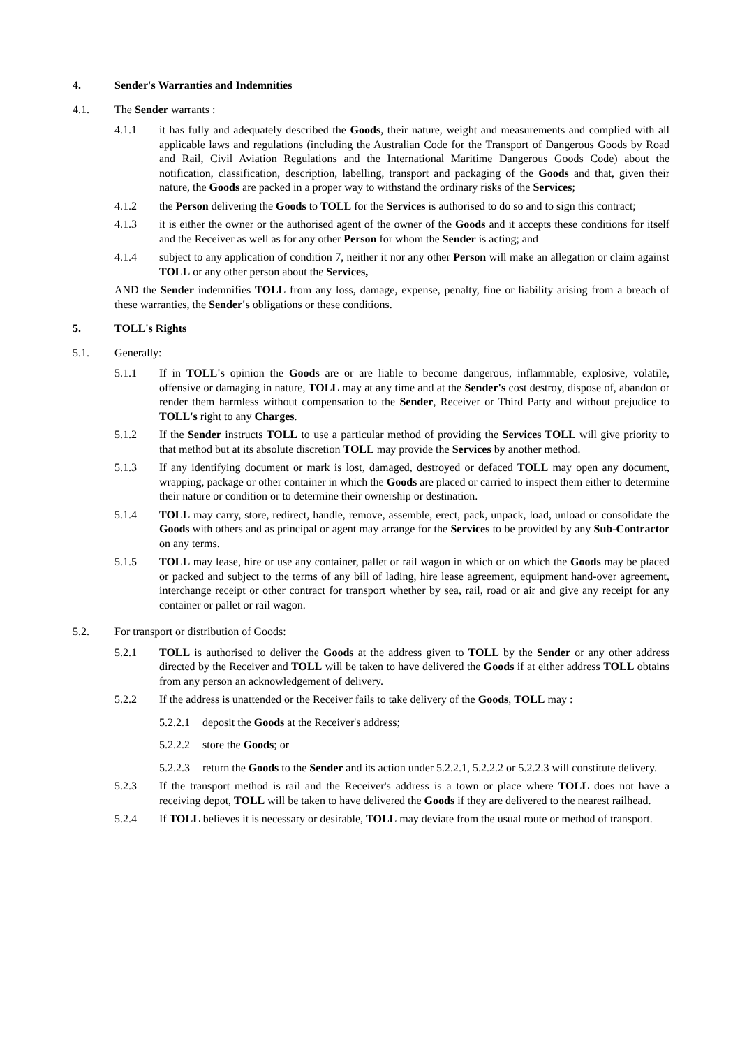4. Sender's Warranties and Indemnities
4.1. The Sender warrants :
4.1.1 it has fully and adequately described the Goods, their nature, weight and measurements and complied with all applicable laws and regulations (including the Australian Code for the Transport of Dangerous Goods by Road and Rail, Civil Aviation Regulations and the International Maritime Dangerous Goods Code) about the notification, classification, description, labelling, transport and packaging of the Goods and that, given their nature, the Goods are packed in a proper way to withstand the ordinary risks of the Services;
4.1.2 the Person delivering the Goods to TOLL for the Services is authorised to do so and to sign this contract;
4.1.3 it is either the owner or the authorised agent of the owner of the Goods and it accepts these conditions for itself and the Receiver as well as for any other Person for whom the Sender is acting; and
4.1.4 subject to any application of condition 7, neither it nor any other Person will make an allegation or claim against TOLL or any other person about the Services,
AND the Sender indemnifies TOLL from any loss, damage, expense, penalty, fine or liability arising from a breach of these warranties, the Sender's obligations or these conditions.
5. TOLL's Rights
5.1. Generally:
5.1.1 If in TOLL's opinion the Goods are or are liable to become dangerous, inflammable, explosive, volatile, offensive or damaging in nature, TOLL may at any time and at the Sender's cost destroy, dispose of, abandon or render them harmless without compensation to the Sender, Receiver or Third Party and without prejudice to TOLL's right to any Charges.
5.1.2 If the Sender instructs TOLL to use a particular method of providing the Services TOLL will give priority to that method but at its absolute discretion TOLL may provide the Services by another method.
5.1.3 If any identifying document or mark is lost, damaged, destroyed or defaced TOLL may open any document, wrapping, package or other container in which the Goods are placed or carried to inspect them either to determine their nature or condition or to determine their ownership or destination.
5.1.4 TOLL may carry, store, redirect, handle, remove, assemble, erect, pack, unpack, load, unload or consolidate the Goods with others and as principal or agent may arrange for the Services to be provided by any Sub-Contractor on any terms.
5.1.5 TOLL may lease, hire or use any container, pallet or rail wagon in which or on which the Goods may be placed or packed and subject to the terms of any bill of lading, hire lease agreement, equipment hand-over agreement, interchange receipt or other contract for transport whether by sea, rail, road or air and give any receipt for any container or pallet or rail wagon.
5.2. For transport or distribution of Goods:
5.2.1 TOLL is authorised to deliver the Goods at the address given to TOLL by the Sender or any other address directed by the Receiver and TOLL will be taken to have delivered the Goods if at either address TOLL obtains from any person an acknowledgement of delivery.
5.2.2 If the address is unattended or the Receiver fails to take delivery of the Goods, TOLL may :
5.2.2.1 deposit the Goods at the Receiver's address;
5.2.2.2 store the Goods; or
5.2.2.3 return the Goods to the Sender and its action under 5.2.2.1, 5.2.2.2 or 5.2.2.3 will constitute delivery.
5.2.3 If the transport method is rail and the Receiver's address is a town or place where TOLL does not have a receiving depot, TOLL will be taken to have delivered the Goods if they are delivered to the nearest railhead.
5.2.4 If TOLL believes it is necessary or desirable, TOLL may deviate from the usual route or method of transport.